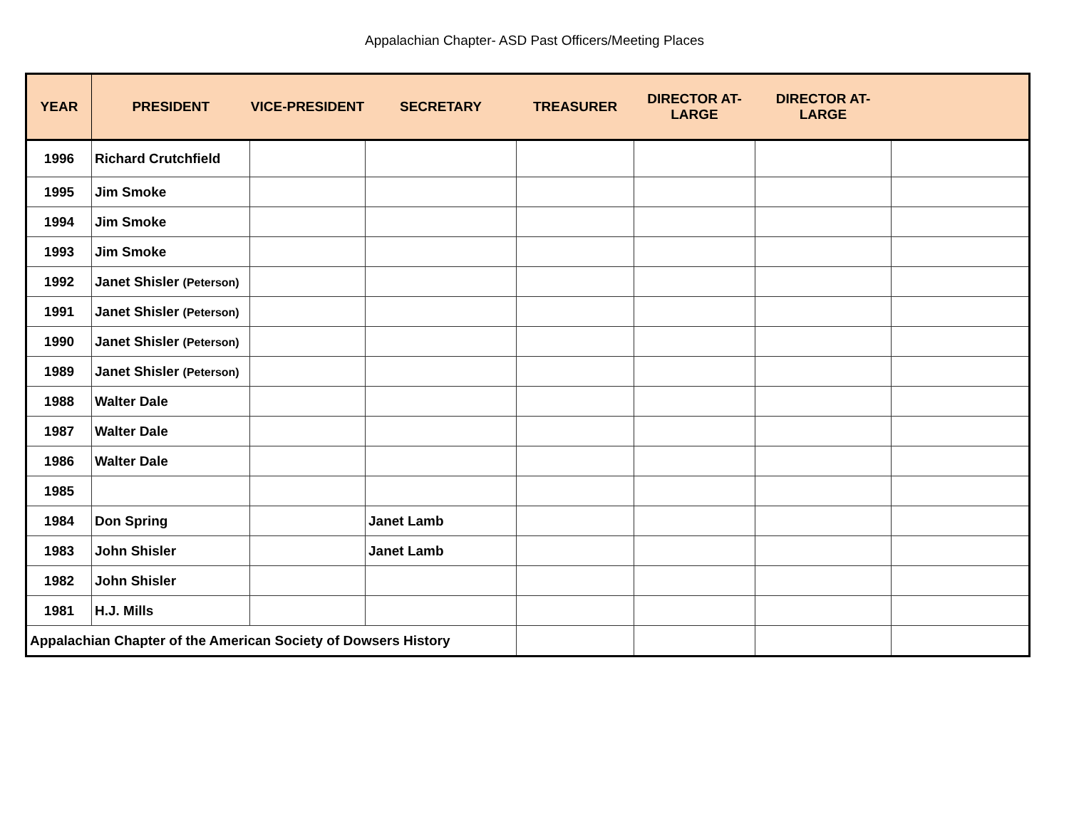Appalachian Chapter- ASD Past Officers/Meeting Places
| YEAR | PRESIDENT | VICE-PRESIDENT | SECRETARY | TREASURER | DIRECTOR AT- LARGE | DIRECTOR AT- LARGE | |
| --- | --- | --- | --- | --- | --- | --- | --- |
| 1996 | Richard Crutchfield | | | | | | |
| 1995 | Jim Smoke | | | | | | |
| 1994 | Jim Smoke | | | | | | |
| 1993 | Jim Smoke | | | | | | |
| 1992 | Janet Shisler (Peterson) | | | | | | |
| 1991 | Janet Shisler (Peterson) | | | | | | |
| 1990 | Janet Shisler (Peterson) | | | | | | |
| 1989 | Janet Shisler (Peterson) | | | | | | |
| 1988 | Walter Dale | | | | | | |
| 1987 | Walter Dale | | | | | | |
| 1986 | Walter Dale | | | | | | |
| 1985 | | | | | | | |
| 1984 | Don Spring | | Janet Lamb | | | | |
| 1983 | John Shisler | | Janet Lamb | | | | |
| 1982 | John Shisler | | | | | | |
| 1981 | H.J. Mills | | | | | | |
| Appalachian Chapter of the American Society of Dowsers History | | | | | | | |